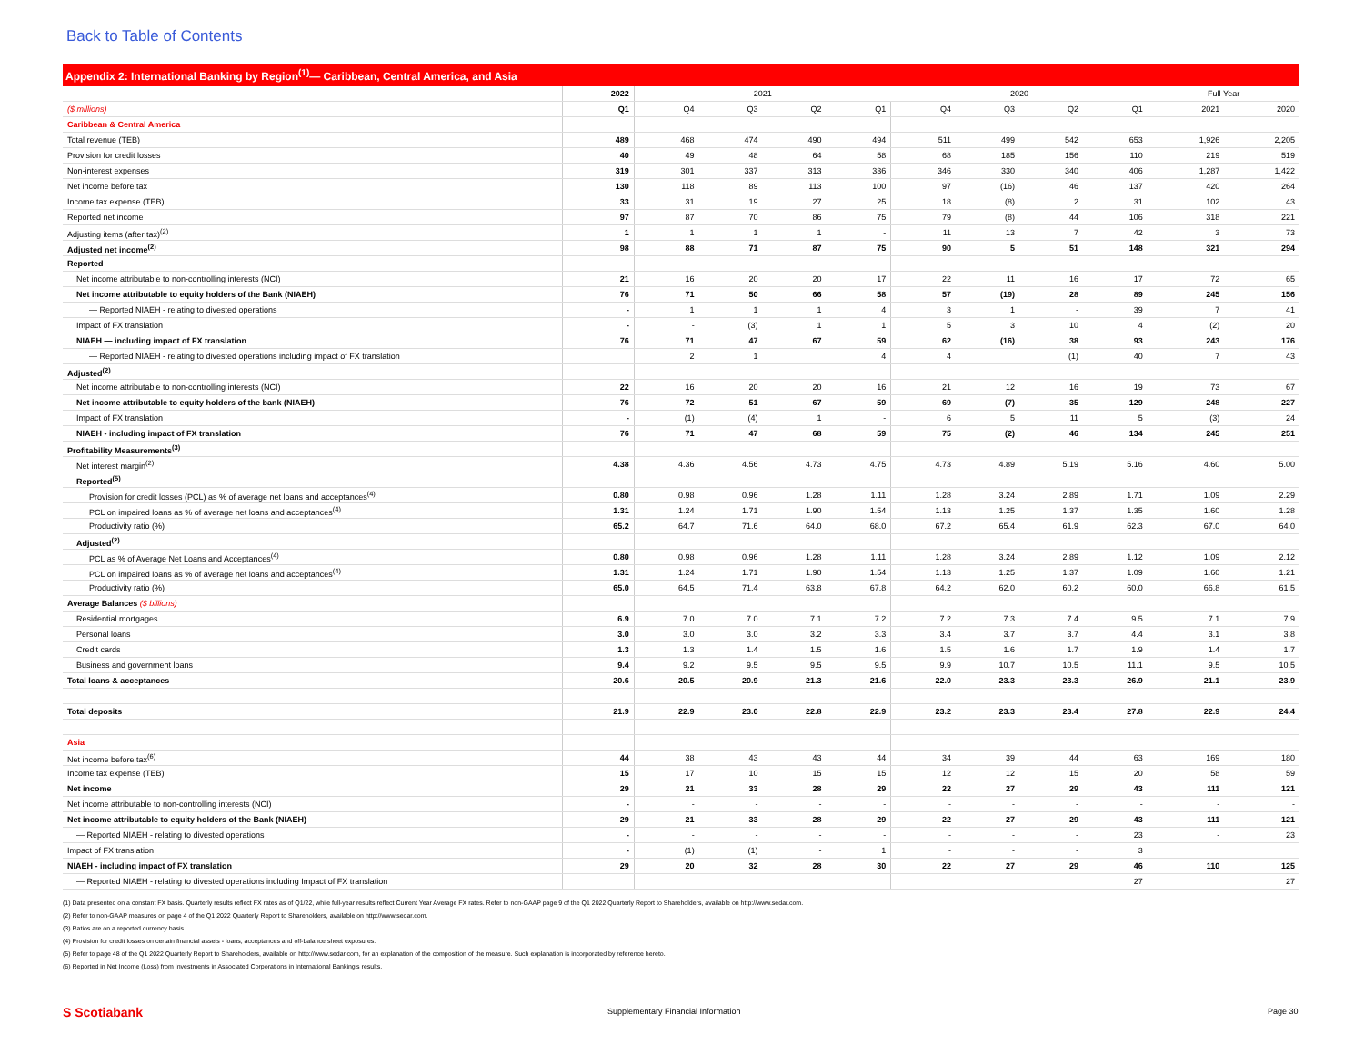Back to Table of Contents
Appendix 2: International Banking by Region<sup>(1)</sup>— Caribbean, Central America, and Asia
| | 2022 | 2021 | | | | 2020 | | | | Full Year | |
| ($ millions) | Q1 | Q4 | Q3 | Q2 | Q1 | Q4 | Q3 | Q2 | Q1 | 2021 | 2020 |
| Caribbean & Central America | | | | | | | | | | | |
| Total revenue (TEB) | 489 | 468 | 474 | 490 | 494 | 511 | 499 | 542 | 653 | 1,926 | 2,205 |
| Provision for credit losses | 40 | 49 | 48 | 64 | 58 | 68 | 185 | 156 | 110 | 219 | 519 |
| Non-interest expenses | 319 | 301 | 337 | 313 | 336 | 346 | 330 | 340 | 406 | 1,287 | 1,422 |
| Net income before tax | 130 | 118 | 89 | 113 | 100 | 97 | (16) | 46 | 137 | 420 | 264 |
| Income tax expense (TEB) | 33 | 31 | 19 | 27 | 25 | 18 | (8) | 2 | 31 | 102 | 43 |
| Reported net income | 97 | 87 | 70 | 86 | 75 | 79 | (8) | 44 | 106 | 318 | 221 |
| Adjusting items (after tax)<sup>(2)</sup> | 1 | 1 | 1 | 1 | - | 11 | 13 | 7 | 42 | 3 | 73 |
| Adjusted net income<sup>(2)</sup> | 98 | 88 | 71 | 87 | 75 | 90 | 5 | 51 | 148 | 321 | 294 |
| Reported | | | | | | | | | | | |
| Net income attributable to non-controlling interests (NCI) | 21 | 16 | 20 | 20 | 17 | 22 | 11 | 16 | 17 | 72 | 65 |
| Net income attributable to equity holders of the Bank (NIAEH) | 76 | 71 | 50 | 66 | 58 | 57 | (19) | 28 | 89 | 245 | 156 |
| — Reported NIAEH - relating to divested operations | - | 1 | 1 | 1 | 4 | 3 | 1 | - | 39 | 7 | 41 |
| Impact of FX translation | - | - | (3) | 1 | 1 | 5 | 3 | 10 | 4 | (2) | 20 |
| NIAEH — including impact of FX translation | 76 | 71 | 47 | 67 | 59 | 62 | (16) | 38 | 93 | 243 | 176 |
| — Reported NIAEH - relating to divested operations including impact of FX translation | | 2 | 1 | | 4 | 4 | | (1) | 40 | 7 | 43 |
| Adjusted<sup>(2)</sup> | | | | | | | | | | | |
| Net income attributable to non-controlling interests (NCI) | 22 | 16 | 20 | 20 | 16 | 21 | 12 | 16 | 19 | 73 | 67 |
| Net income attributable to equity holders of the bank (NIAEH) | 76 | 72 | 51 | 67 | 59 | 69 | (7) | 35 | 129 | 248 | 227 |
| Impact of FX translation | - | (1) | (4) | 1 | - | 6 | 5 | 11 | 5 | (3) | 24 |
| NIAEH - including impact of FX translation | 76 | 71 | 47 | 68 | 59 | 75 | (2) | 46 | 134 | 245 | 251 |
| Profitability Measurements<sup>(3)</sup> | | | | | | | | | | | |
| Net interest margin<sup>(2)</sup> | 4.38 | 4.36 | 4.56 | 4.73 | 4.75 | 4.73 | 4.89 | 5.19 | 5.16 | 4.60 | 5.00 |
| Reported<sup>(5)</sup> | | | | | | | | | | | |
| Provision for credit losses (PCL) as % of average net loans and acceptances<sup>(4)</sup> | 0.80 | 0.98 | 0.96 | 1.28 | 1.11 | 1.28 | 3.24 | 2.89 | 1.71 | 1.09 | 2.29 |
| PCL on impaired loans as % of average net loans and acceptances<sup>(4)</sup> | 1.31 | 1.24 | 1.71 | 1.90 | 1.54 | 1.13 | 1.25 | 1.37 | 1.35 | 1.60 | 1.28 |
| Productivity ratio (%) | 65.2 | 64.7 | 71.6 | 64.0 | 68.0 | 67.2 | 65.4 | 61.9 | 62.3 | 67.0 | 64.0 |
| Adjusted<sup>(2)</sup> | | | | | | | | | | | |
| PCL as % of Average Net Loans and Acceptances<sup>(4)</sup> | 0.80 | 0.98 | 0.96 | 1.28 | 1.11 | 1.28 | 3.24 | 2.89 | 1.12 | 1.09 | 2.12 |
| PCL on impaired loans as % of average net loans and acceptances<sup>(4)</sup> | 1.31 | 1.24 | 1.71 | 1.90 | 1.54 | 1.13 | 1.25 | 1.37 | 1.09 | 1.60 | 1.21 |
| Productivity ratio (%) | 65.0 | 64.5 | 71.4 | 63.8 | 67.8 | 64.2 | 62.0 | 60.2 | 60.0 | 66.8 | 61.5 |
| Average Balances ($ billions) | | | | | | | | | | | |
| Residential mortgages | 6.9 | 7.0 | 7.0 | 7.1 | 7.2 | 7.2 | 7.3 | 7.4 | 9.5 | 7.1 | 7.9 |
| Personal loans | 3.0 | 3.0 | 3.0 | 3.2 | 3.3 | 3.4 | 3.7 | 3.7 | 4.4 | 3.1 | 3.8 |
| Credit cards | 1.3 | 1.3 | 1.4 | 1.5 | 1.6 | 1.5 | 1.6 | 1.7 | 1.9 | 1.4 | 1.7 |
| Business and government loans | 9.4 | 9.2 | 9.5 | 9.5 | 9.5 | 9.9 | 10.7 | 10.5 | 11.1 | 9.5 | 10.5 |
| Total loans & acceptances | 20.6 | 20.5 | 20.9 | 21.3 | 21.6 | 22.0 | 23.3 | 23.3 | 26.9 | 21.1 | 23.9 |
| Total deposits | 21.9 | 22.9 | 23.0 | 22.8 | 22.9 | 23.2 | 23.3 | 23.4 | 27.8 | 22.9 | 24.4 |
| Asia | | | | | | | | | | | |
| Net income before tax<sup>(6)</sup> | 44 | 38 | 43 | 43 | 44 | 34 | 39 | 44 | 63 | 169 | 180 |
| Income tax expense (TEB) | 15 | 17 | 10 | 15 | 15 | 12 | 12 | 15 | 20 | 58 | 59 |
| Net income | 29 | 21 | 33 | 28 | 29 | 22 | 27 | 29 | 43 | 111 | 121 |
| Net income attributable to non-controlling interests (NCI) | - | - | - | - | - | - | - | - | - | - | - |
| Net income attributable to equity holders of the Bank (NIAEH) | 29 | 21 | 33 | 28 | 29 | 22 | 27 | 29 | 43 | 111 | 121 |
| — Reported NIAEH - relating to divested operations | - | - | - | - | - | - | - | - | 23 | - | 23 |
| Impact of FX translation | - | (1) | (1) | - | 1 | - | - | - | 3 | | |
| NIAEH - including impact of FX translation | 29 | 20 | 32 | 28 | 30 | 22 | 27 | 29 | 46 | 110 | 125 |
| — Reported NIAEH - relating to divested operations including Impact of FX translation | | | | | | | | | 27 | | 27 |
(1) Data presented on a constant FX basis. Quarterly results reflect FX rates as of Q1/22, while full-year results reflect Current Year Average FX rates. Refer to non-GAAP page 9 of the Q1 2022 Quarterly Report to Shareholders, available on http://www.sedar.com.
(2) Refer to non-GAAP measures on page 4 of the Q1 2022 Quarterly Report to Shareholders, available on http://www.sedar.com.
(3) Ratios are on a reported currency basis.
(4) Provision for credit losses on certain financial assets - loans, acceptances and off-balance sheet exposures.
(5) Refer to page 48 of the Q1 2022 Quarterly Report to Shareholders, available on http://www.sedar.com, for an explanation of the composition of the measure. Such explanation is incorporated by reference hereto.
(6) Reported in Net Income (Loss) from Investments in Associated Corporations in International Banking's results.
S Scotiabank
Supplementary Financial Information
Page 30